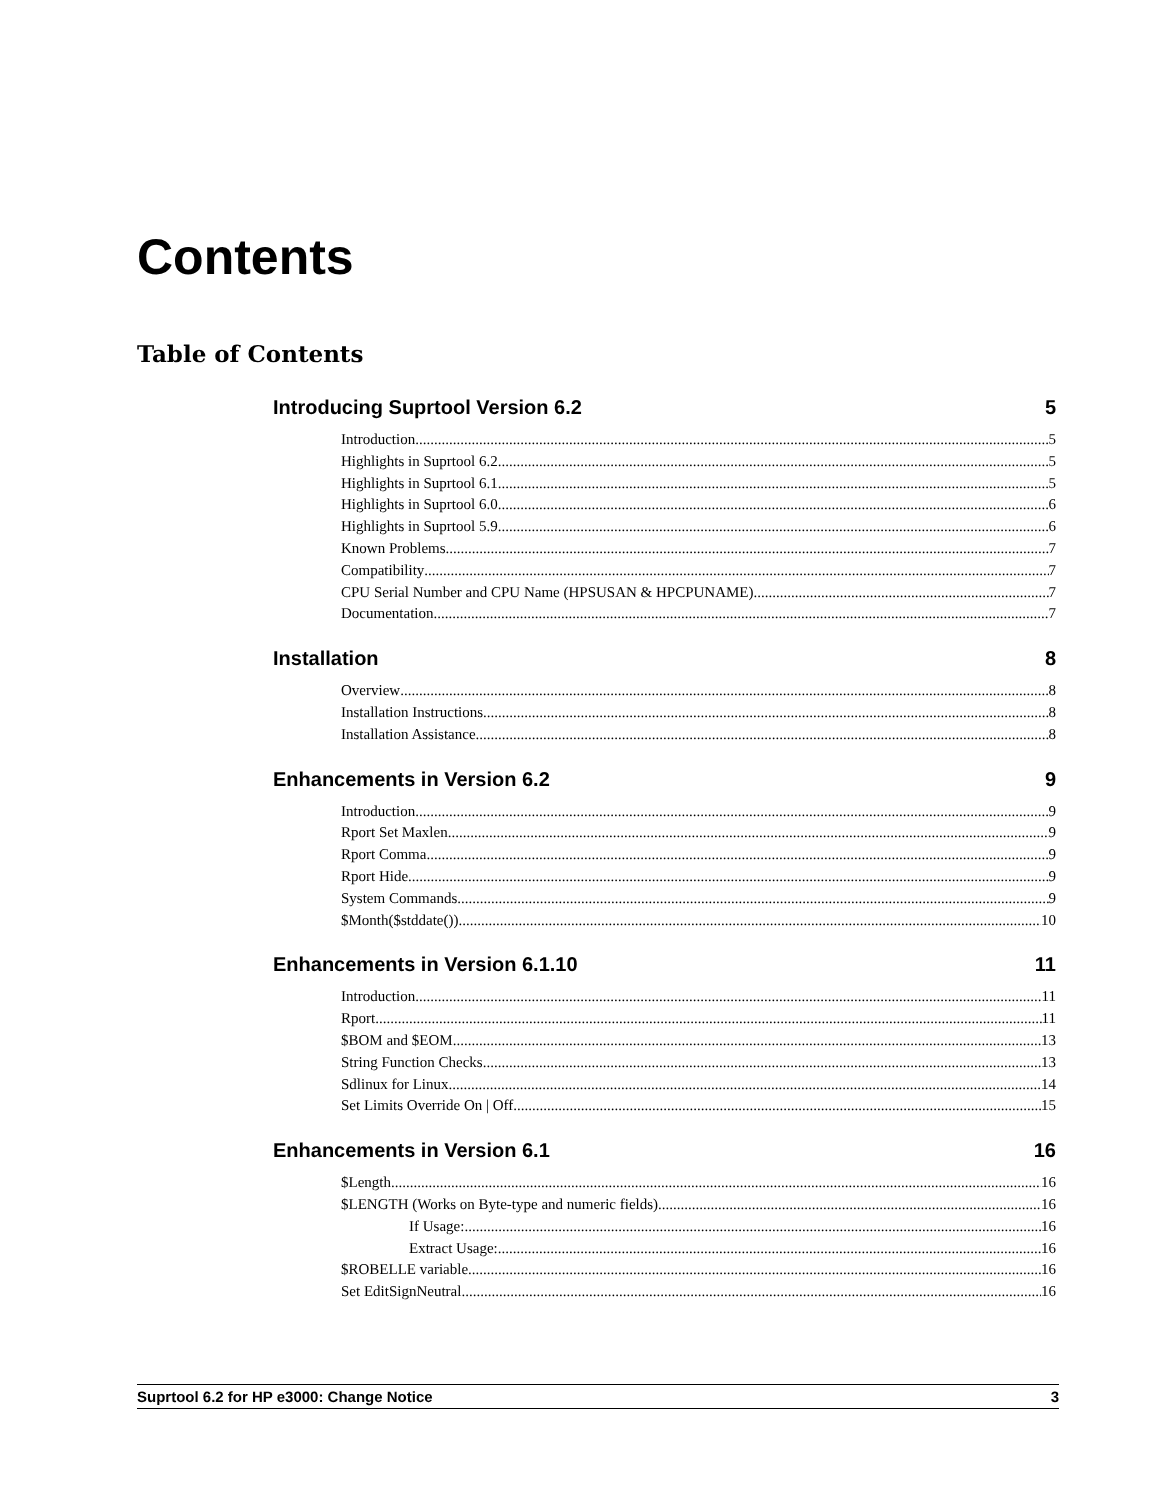Contents
Table of Contents
Introducing Suprtool Version 6.2 5
Introduction 5
Highlights in Suprtool 6.2 5
Highlights in Suprtool 6.1 5
Highlights in Suprtool 6.0 6
Highlights in Suprtool 5.9 6
Known Problems 7
Compatibility 7
CPU Serial Number and CPU Name (HPSUSAN & HPCPUNAME) 7
Documentation 7
Installation 8
Overview 8
Installation Instructions 8
Installation Assistance 8
Enhancements in Version 6.2 9
Introduction 9
Rport Set Maxlen 9
Rport Comma 9
Rport Hide 9
System Commands 9
$Month($stddate()) 10
Enhancements in Version 6.1.10 11
Introduction 11
Rport 11
$BOM and $EOM 13
String Function Checks 13
Sdlinux for Linux 14
Set Limits Override On | Off 15
Enhancements in Version 6.1 16
$Length 16
$LENGTH (Works on Byte-type and numeric fields) 16
If Usage: 16
Extract Usage: 16
$ROBELLE variable 16
Set EditSignNeutral 16
Suprtool 6.2 for HP e3000: Change Notice 3